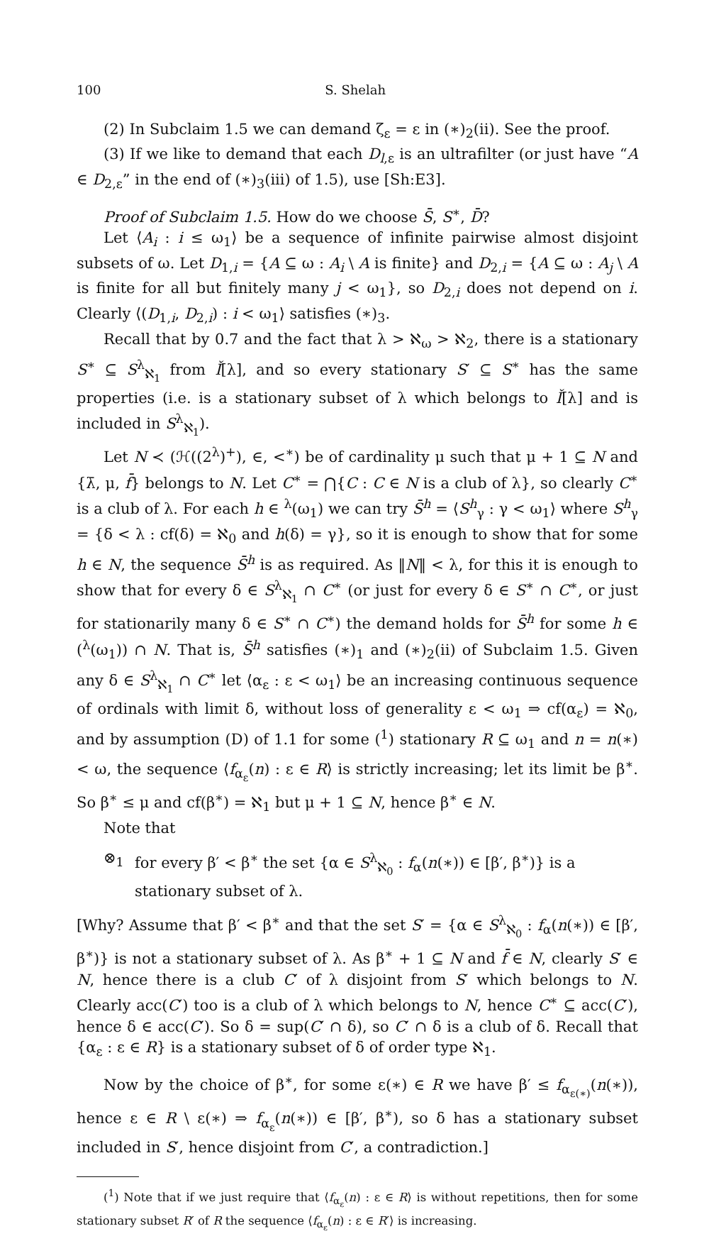100 S. Shelah
(2) In Subclaim 1.5 we can demand ζ<sub>ε</sub> = ε in (∗)<sub>2</sub>(ii). See the proof.
(3) If we like to demand that each D<sub>l,ε</sub> is an ultrafilter (or just have “A ∈ D<sub>2,ε</sub>” in the end of (∗)<sub>3</sub>(iii) of 1.5), use [Sh:E3].
Proof of Subclaim 1.5. How do we choose S̄, S<sup>∗</sup>, D̄?
Let ⟨A<sub>i</sub> : i ≤ ω<sub>1</sub>⟩ be a sequence of infinite pairwise almost disjoint subsets of ω. Let D<sub>1,i</sub> = {A ⊆ ω : A<sub>i</sub> \ A is finite} and D<sub>2,i</sub> = {A ⊆ ω : A<sub>j</sub> \ A is finite for all but finitely many j < ω<sub>1</sub>}, so D<sub>2,i</sub> does not depend on i. Clearly ⟨(D<sub>1,i</sub>, D<sub>2,i</sub>) : i < ω<sub>1</sub>⟩ satisfies (∗)<sub>3</sub>.
Recall that by 0.7 and the fact that λ > ℵ<sub>ω</sub> > ℵ<sub>2</sub>, there is a stationary S<sup>∗</sup> ⊆ S<sup>λ</sup><sub>ℵ<sub>1</sub></sub> from Ǐ[λ], and so every stationary S′ ⊆ S<sup>∗</sup> has the same properties (i.e. is a stationary subset of λ which belongs to Ǐ[λ] and is included in S<sup>λ</sup><sub>ℵ<sub>1</sub></sub>).
Let N ≺ (ℋ((2<sup>λ</sup>)<sup>+</sup>), ∈, <<sup>∗</sup>) be of cardinality μ such that μ + 1 ⊆ N and {λ̄, μ, f̄} belongs to N. Let C<sup>∗</sup> = ⋂{C : C ∈ N is a club of λ}, so clearly C<sup>∗</sup> is a club of λ. For each h ∈ <sup>λ</sup>(ω<sub>1</sub>) we can try S̄<sup>h</sup> = ⟨S<sup>h</sup><sub>γ</sub> : γ < ω<sub>1</sub>⟩ where S<sup>h</sup><sub>γ</sub> = {δ < λ : cf(δ) = ℵ<sub>0</sub> and h(δ) = γ}, so it is enough to show that for some h ∈ N, the sequence S̄<sup>h</sup> is as required. As ‖N‖ < λ, for this it is enough to show that for every δ ∈ S<sup>λ</sup><sub>ℵ<sub>1</sub></sub> ∩ C<sup>∗</sup> (or just for every δ ∈ S<sup>∗</sup> ∩ C<sup>∗</sup>, or just for stationarily many δ ∈ S<sup>∗</sup> ∩ C<sup>∗</sup>) the demand holds for S̄<sup>h</sup> for some h ∈ (<sup>λ</sup>(ω<sub>1</sub>)) ∩ N. That is, S̄<sup>h</sup> satisfies (∗)<sub>1</sub> and (∗)<sub>2</sub>(ii) of Subclaim 1.5. Given any δ ∈ S<sup>λ</sup><sub>ℵ<sub>1</sub></sub> ∩ C<sup>∗</sup> let ⟨α<sub>ε</sub> : ε < ω<sub>1</sub>⟩ be an increasing continuous sequence of ordinals with limit δ, without loss of generality ε < ω<sub>1</sub> ⇒ cf(α<sub>ε</sub>) = ℵ<sub>0</sub>, and by assumption (D) of 1.1 for some (<sup>1</sup>) stationary R ⊆ ω<sub>1</sub> and n = n(∗) < ω, the sequence ⟨f<sub>α<sub>ε</sub></sub>(n) : ε ∈ R⟩ is strictly increasing; let its limit be β<sup>∗</sup>. So β<sup>∗</sup> ≤ μ and cf(β<sup>∗</sup>) = ℵ<sub>1</sub> but μ + 1 ⊆ N, hence β<sup>∗</sup> ∈ N.
Note that
⊗<sub>1</sub> for every β′ < β<sup>∗</sup> the set {α ∈ S<sup>λ</sup><sub>ℵ<sub>0</sub></sub> : f<sub>α</sub>(n(∗)) ∈ [β′, β<sup>∗</sup>)} is a stationary subset of λ.
[Why? Assume that β′ < β<sup>∗</sup> and that the set S′ = {α ∈ S<sup>λ</sup><sub>ℵ<sub>0</sub></sub> : f<sub>α</sub>(n(∗)) ∈ [β′, β<sup>∗</sup>)} is not a stationary subset of λ. As β<sup>∗</sup> + 1 ⊆ N and f̄ ∈ N, clearly S′ ∈ N, hence there is a club C′ of λ disjoint from S′ which belongs to N. Clearly acc(C′) too is a club of λ which belongs to N, hence C<sup>∗</sup> ⊆ acc(C′), hence δ ∈ acc(C′). So δ = sup(C′ ∩ δ), so C′ ∩ δ is a club of δ. Recall that {α<sub>ε</sub> : ε ∈ R} is a stationary subset of δ of order type ℵ<sub>1</sub>.
Now by the choice of β<sup>∗</sup>, for some ε(∗) ∈ R we have β′ ≤ f<sub>α<sub>ε(∗)</sub></sub>(n(∗)), hence ε ∈ R \ ε(∗) ⇒ f<sub>α<sub>ε</sub></sub>(n(∗)) ∈ [β′, β<sup>∗</sup>), so δ has a stationary subset included in S′, hence disjoint from C′, a contradiction.]
(<sup>1</sup>) Note that if we just require that ⟨f<sub>α<sub>ε</sub></sub>(n) : ε ∈ R⟩ is without repetitions, then for some stationary subset R′ of R the sequence ⟨f<sub>α<sub>ε</sub></sub>(n) : ε ∈ R′⟩ is increasing.